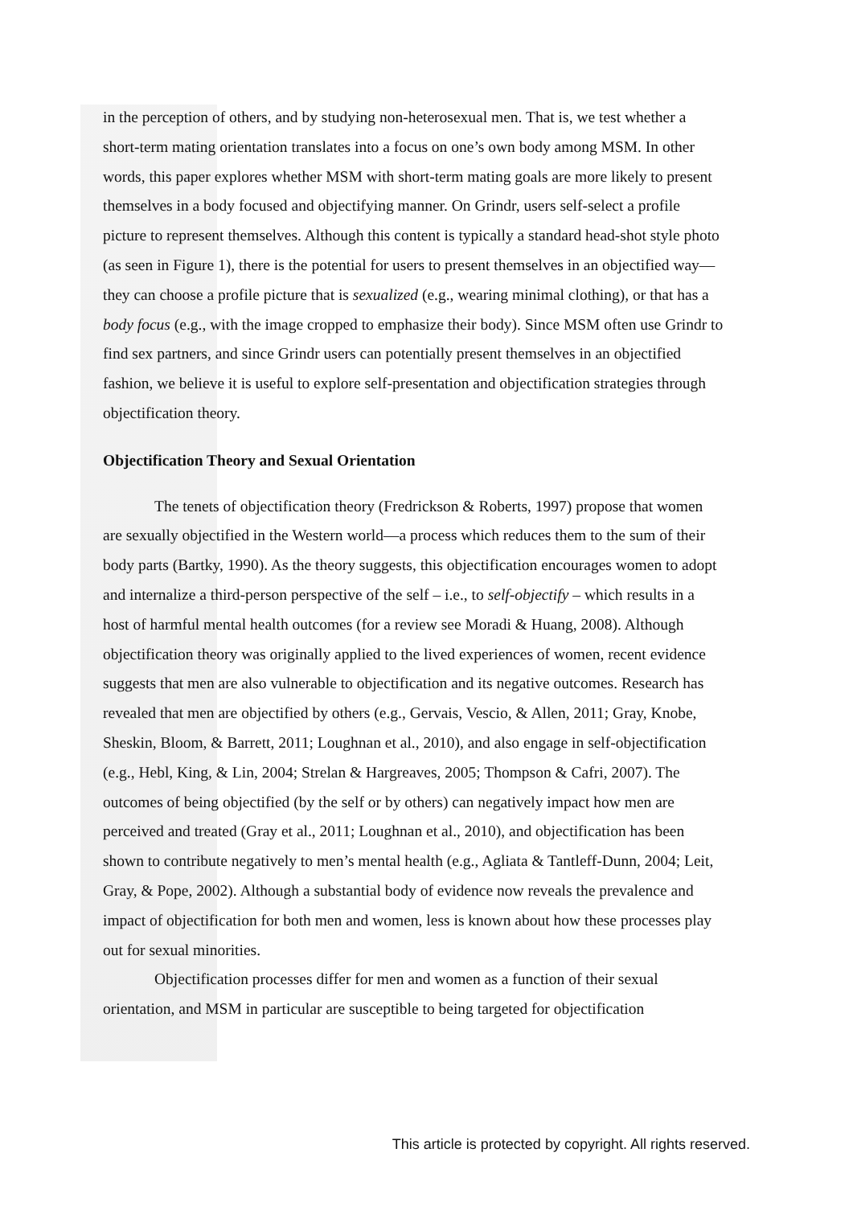in the perception of others, and by studying non-heterosexual men. That is, we test whether a short-term mating orientation translates into a focus on one’s own body among MSM. In other words, this paper explores whether MSM with short-term mating goals are more likely to present themselves in a body focused and objectifying manner. On Grindr, users self-select a profile picture to represent themselves. Although this content is typically a standard head-shot style photo (as seen in Figure 1), there is the potential for users to present themselves in an objectified way—they can choose a profile picture that is sexualized (e.g., wearing minimal clothing), or that has a body focus (e.g., with the image cropped to emphasize their body). Since MSM often use Grindr to find sex partners, and since Grindr users can potentially present themselves in an objectified fashion, we believe it is useful to explore self-presentation and objectification strategies through objectification theory.
Objectification Theory and Sexual Orientation
The tenets of objectification theory (Fredrickson & Roberts, 1997) propose that women are sexually objectified in the Western world—a process which reduces them to the sum of their body parts (Bartky, 1990). As the theory suggests, this objectification encourages women to adopt and internalize a third-person perspective of the self – i.e., to self-objectify – which results in a host of harmful mental health outcomes (for a review see Moradi & Huang, 2008). Although objectification theory was originally applied to the lived experiences of women, recent evidence suggests that men are also vulnerable to objectification and its negative outcomes. Research has revealed that men are objectified by others (e.g., Gervais, Vescio, & Allen, 2011; Gray, Knobe, Sheskin, Bloom, & Barrett, 2011; Loughnan et al., 2010), and also engage in self-objectification (e.g., Hebl, King, & Lin, 2004; Strelan & Hargreaves, 2005; Thompson & Cafri, 2007). The outcomes of being objectified (by the self or by others) can negatively impact how men are perceived and treated (Gray et al., 2011; Loughnan et al., 2010), and objectification has been shown to contribute negatively to men’s mental health (e.g., Agliata & Tantleff-Dunn, 2004; Leit, Gray, & Pope, 2002). Although a substantial body of evidence now reveals the prevalence and impact of objectification for both men and women, less is known about how these processes play out for sexual minorities.
Objectification processes differ for men and women as a function of their sexual orientation, and MSM in particular are susceptible to being targeted for objectification
This article is protected by copyright. All rights reserved.